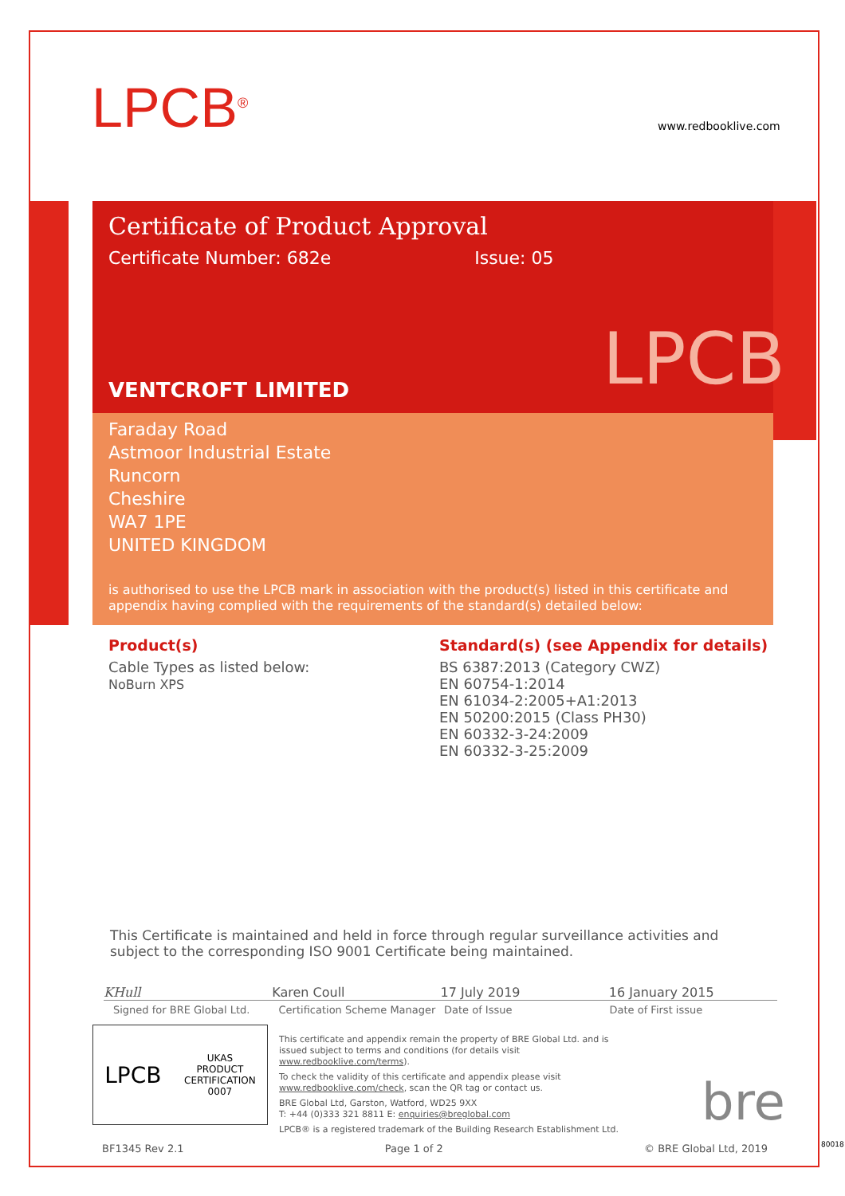LPCB<sup>®</sup> www.redbooklive.com
Certificate of Product Approval
Certificate Number: 682e Issue: 05
LPCB
VENTCROFT LIMITED
Faraday Road
Astmoor Industrial Estate
Runcorn
Cheshire
WA7 1PE
UNITED KINGDOM
is authorised to use the LPCB mark in association with the product(s) listed in this certificate and appendix having complied with the requirements of the standard(s) detailed below:
Product(s)
Cable Types as listed below:
NoBurn XPS
Standard(s) (see Appendix for details)
BS 6387:2013 (Category CWZ)
EN 60754-1:2014
EN 61034-2:2005+A1:2013
EN 50200:2015 (Class PH30)
EN 60332-3-24:2009
EN 60332-3-25:2009
This Certificate is maintained and held in force through regular surveillance activities and subject to the corresponding ISO 9001 Certificate being maintained.
KHull Karen Coull 17 July 2019 16 January 2015
Signed for BRE Global Ltd. Certification Scheme Manager Date of Issue Date of First issue
LPCB UKAS
PRODUCT
CERTIFICATION
0007
This certificate and appendix remain the property of BRE Global Ltd. and is issued subject to terms and conditions (for details visit www.redbooklive.com/terms).
To check the validity of this certificate and appendix please visit www.redbooklive.com/check, scan the QR tag or contact us.
BRE Global Ltd, Garston, Watford, WD25 9XX
T: +44 (0)333 321 8811 E: enquiries@breglobal.com
LPCB® is a registered trademark of the Building Research Establishment Ltd.
bre
BF1345 Rev 2.1 Page 1 of 2 © BRE Global Ltd, 2019 80018